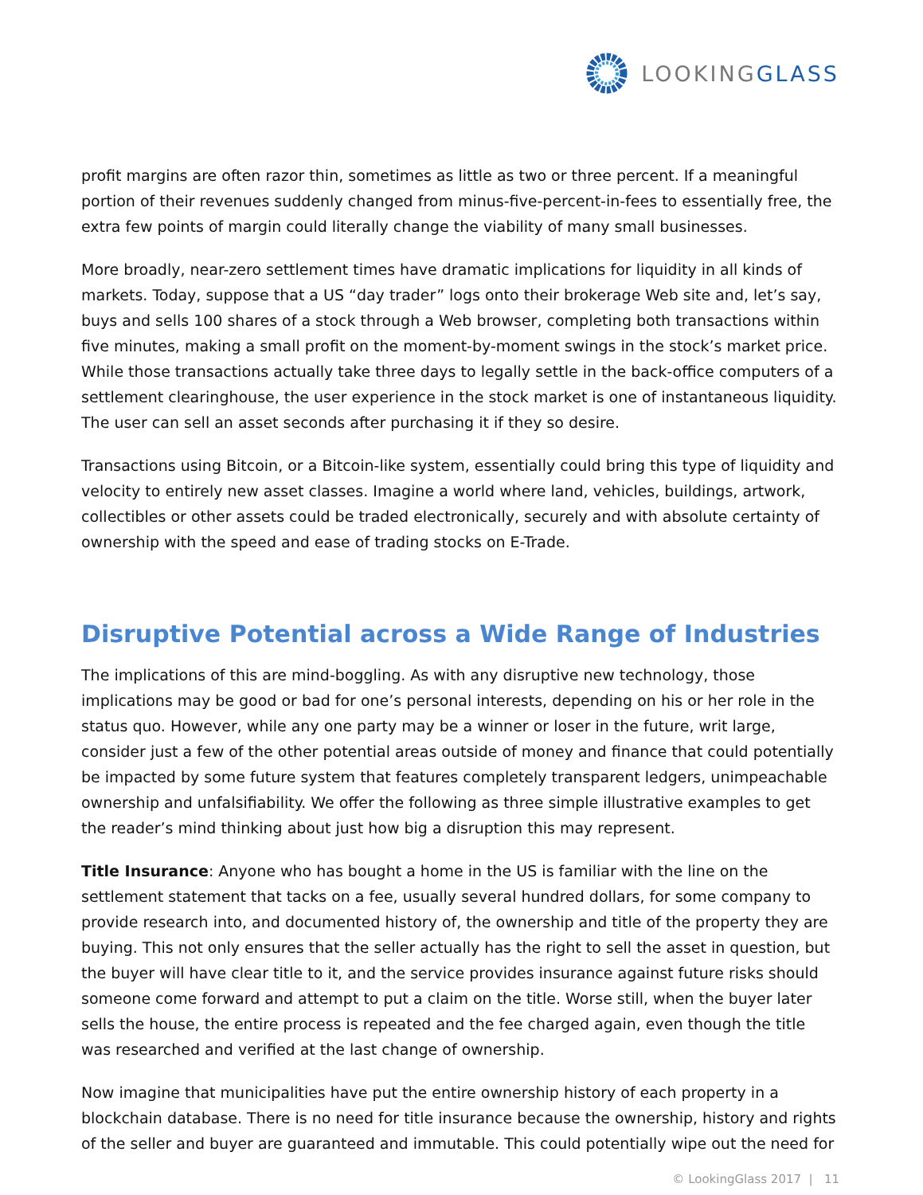LOOKINGGLASS
profit margins are often razor thin, sometimes as little as two or three percent. If a meaningful portion of their revenues suddenly changed from minus-five-percent-in-fees to essentially free, the extra few points of margin could literally change the viability of many small businesses.
More broadly, near-zero settlement times have dramatic implications for liquidity in all kinds of markets. Today, suppose that a US “day trader” logs onto their brokerage Web site and, let’s say, buys and sells 100 shares of a stock through a Web browser, completing both transactions within five minutes, making a small profit on the moment-by-moment swings in the stock’s market price. While those transactions actually take three days to legally settle in the back-office computers of a settlement clearinghouse, the user experience in the stock market is one of instantaneous liquidity. The user can sell an asset seconds after purchasing it if they so desire.
Transactions using Bitcoin, or a Bitcoin-like system, essentially could bring this type of liquidity and velocity to entirely new asset classes. Imagine a world where land, vehicles, buildings, artwork, collectibles or other assets could be traded electronically, securely and with absolute certainty of ownership with the speed and ease of trading stocks on E-Trade.
Disruptive Potential across a Wide Range of Industries
The implications of this are mind-boggling. As with any disruptive new technology, those implications may be good or bad for one’s personal interests, depending on his or her role in the status quo. However, while any one party may be a winner or loser in the future, writ large, consider just a few of the other potential areas outside of money and finance that could potentially be impacted by some future system that features completely transparent ledgers, unimpeachable ownership and unfalsifiability. We offer the following as three simple illustrative examples to get the reader’s mind thinking about just how big a disruption this may represent.
Title Insurance: Anyone who has bought a home in the US is familiar with the line on the settlement statement that tacks on a fee, usually several hundred dollars, for some company to provide research into, and documented history of, the ownership and title of the property they are buying. This not only ensures that the seller actually has the right to sell the asset in question, but the buyer will have clear title to it, and the service provides insurance against future risks should someone come forward and attempt to put a claim on the title. Worse still, when the buyer later sells the house, the entire process is repeated and the fee charged again, even though the title was researched and verified at the last change of ownership.
Now imagine that municipalities have put the entire ownership history of each property in a blockchain database. There is no need for title insurance because the ownership, history and rights of the seller and buyer are guaranteed and immutable. This could potentially wipe out the need for
© LookingGlass 2017 | 11